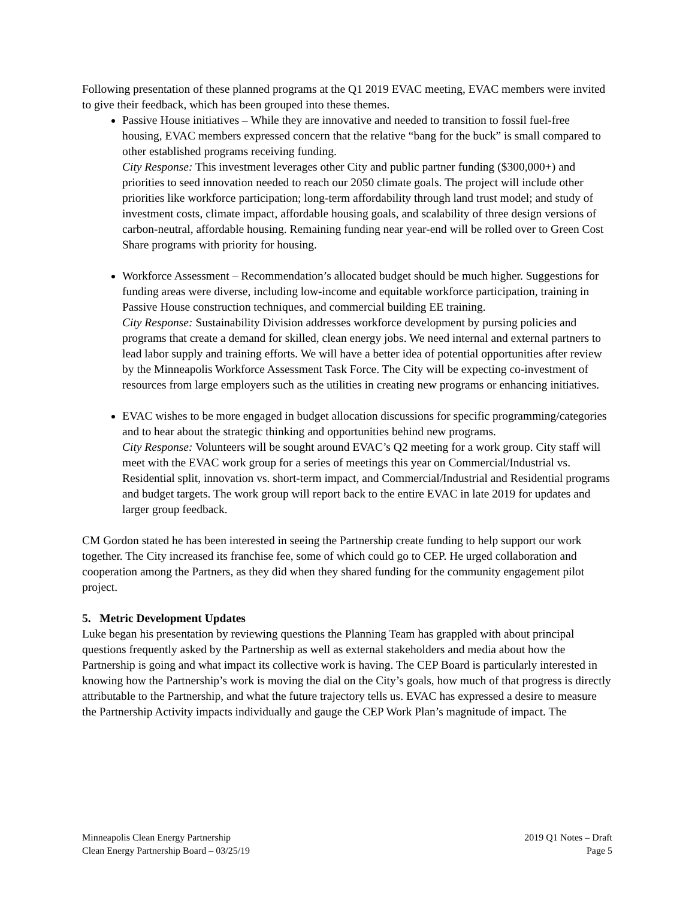Following presentation of these planned programs at the Q1 2019 EVAC meeting, EVAC members were invited to give their feedback, which has been grouped into these themes.
Passive House initiatives – While they are innovative and needed to transition to fossil fuel-free housing, EVAC members expressed concern that the relative “bang for the buck” is small compared to other established programs receiving funding.
City Response: This investment leverages other City and public partner funding ($300,000+) and priorities to seed innovation needed to reach our 2050 climate goals. The project will include other priorities like workforce participation; long-term affordability through land trust model; and study of investment costs, climate impact, affordable housing goals, and scalability of three design versions of carbon-neutral, affordable housing. Remaining funding near year-end will be rolled over to Green Cost Share programs with priority for housing.
Workforce Assessment – Recommendation’s allocated budget should be much higher. Suggestions for funding areas were diverse, including low-income and equitable workforce participation, training in Passive House construction techniques, and commercial building EE training.
City Response: Sustainability Division addresses workforce development by pursing policies and programs that create a demand for skilled, clean energy jobs. We need internal and external partners to lead labor supply and training efforts. We will have a better idea of potential opportunities after review by the Minneapolis Workforce Assessment Task Force. The City will be expecting co-investment of resources from large employers such as the utilities in creating new programs or enhancing initiatives.
EVAC wishes to be more engaged in budget allocation discussions for specific programming/categories and to hear about the strategic thinking and opportunities behind new programs.
City Response: Volunteers will be sought around EVAC’s Q2 meeting for a work group. City staff will meet with the EVAC work group for a series of meetings this year on Commercial/Industrial vs. Residential split, innovation vs. short-term impact, and Commercial/Industrial and Residential programs and budget targets. The work group will report back to the entire EVAC in late 2019 for updates and larger group feedback.
CM Gordon stated he has been interested in seeing the Partnership create funding to help support our work together. The City increased its franchise fee, some of which could go to CEP. He urged collaboration and cooperation among the Partners, as they did when they shared funding for the community engagement pilot project.
5. Metric Development Updates
Luke began his presentation by reviewing questions the Planning Team has grappled with about principal questions frequently asked by the Partnership as well as external stakeholders and media about how the Partnership is going and what impact its collective work is having. The CEP Board is particularly interested in knowing how the Partnership’s work is moving the dial on the City’s goals, how much of that progress is directly attributable to the Partnership, and what the future trajectory tells us. EVAC has expressed a desire to measure the Partnership Activity impacts individually and gauge the CEP Work Plan’s magnitude of impact. The
Minneapolis Clean Energy Partnership
Clean Energy Partnership Board – 03/25/19
2019 Q1 Notes – Draft
Page 5